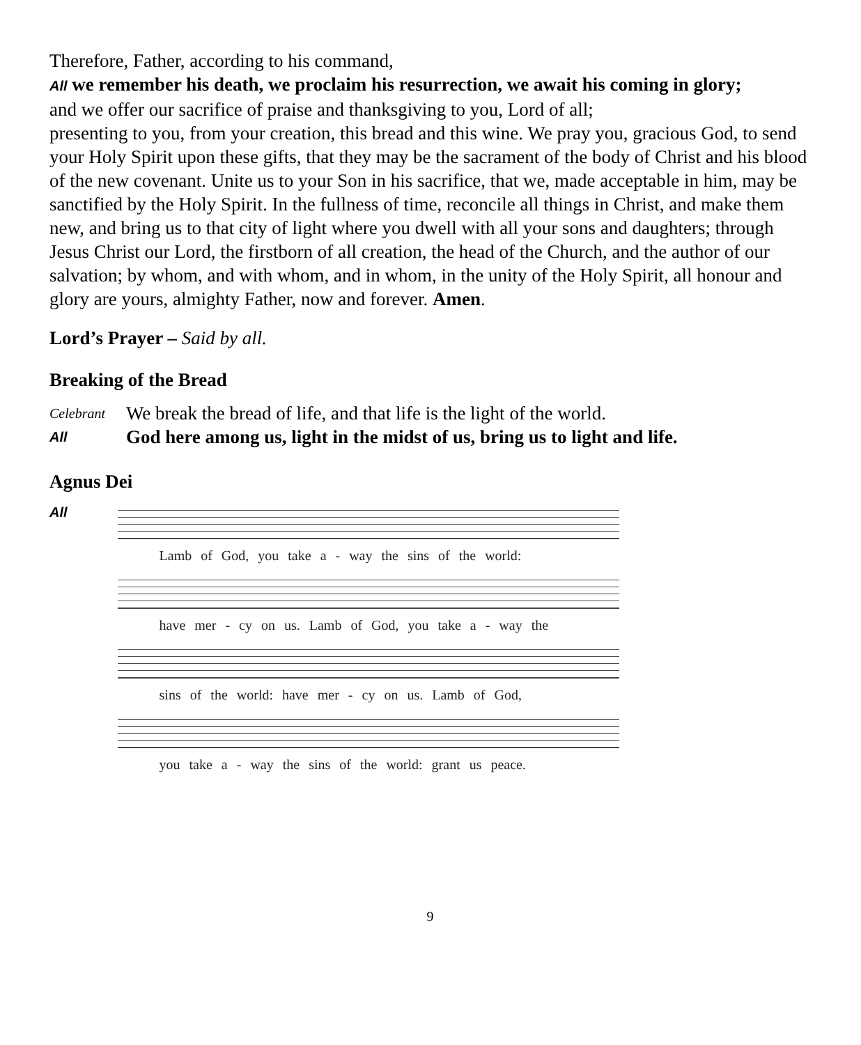Therefore, Father, according to his command,
All we remember his death, we proclaim his resurrection, we await his coming in glory;
and we offer our sacrifice of praise and thanksgiving to you, Lord of all;
presenting to you, from your creation, this bread and this wine. We pray you, gracious God, to send your Holy Spirit upon these gifts, that they may be the sacrament of the body of Christ and his blood of the new covenant. Unite us to your Son in his sacrifice, that we, made acceptable in him, may be sanctified by the Holy Spirit. In the fullness of time, reconcile all things in Christ, and make them new, and bring us to that city of light where you dwell with all your sons and daughters; through Jesus Christ our Lord, the firstborn of all creation, the head of the Church, and the author of our salvation; by whom, and with whom, and in whom, in the unity of the Holy Spirit, all honour and glory are yours, almighty Father, now and forever. Amen.
Lord’s Prayer – Said by all.
Breaking of the Bread
Celebrant We break the bread of life, and that life is the light of the world.
All God here among us, light in the midst of us, bring us to light and life.
Agnus Dei
All
Lamb of God, you take a - way the sins of the world:
have mer - cy on us. Lamb of God, you take a - way the
sins of the world: have mer - cy on us. Lamb of God,
you take a - way the sins of the world: grant us peace.
9